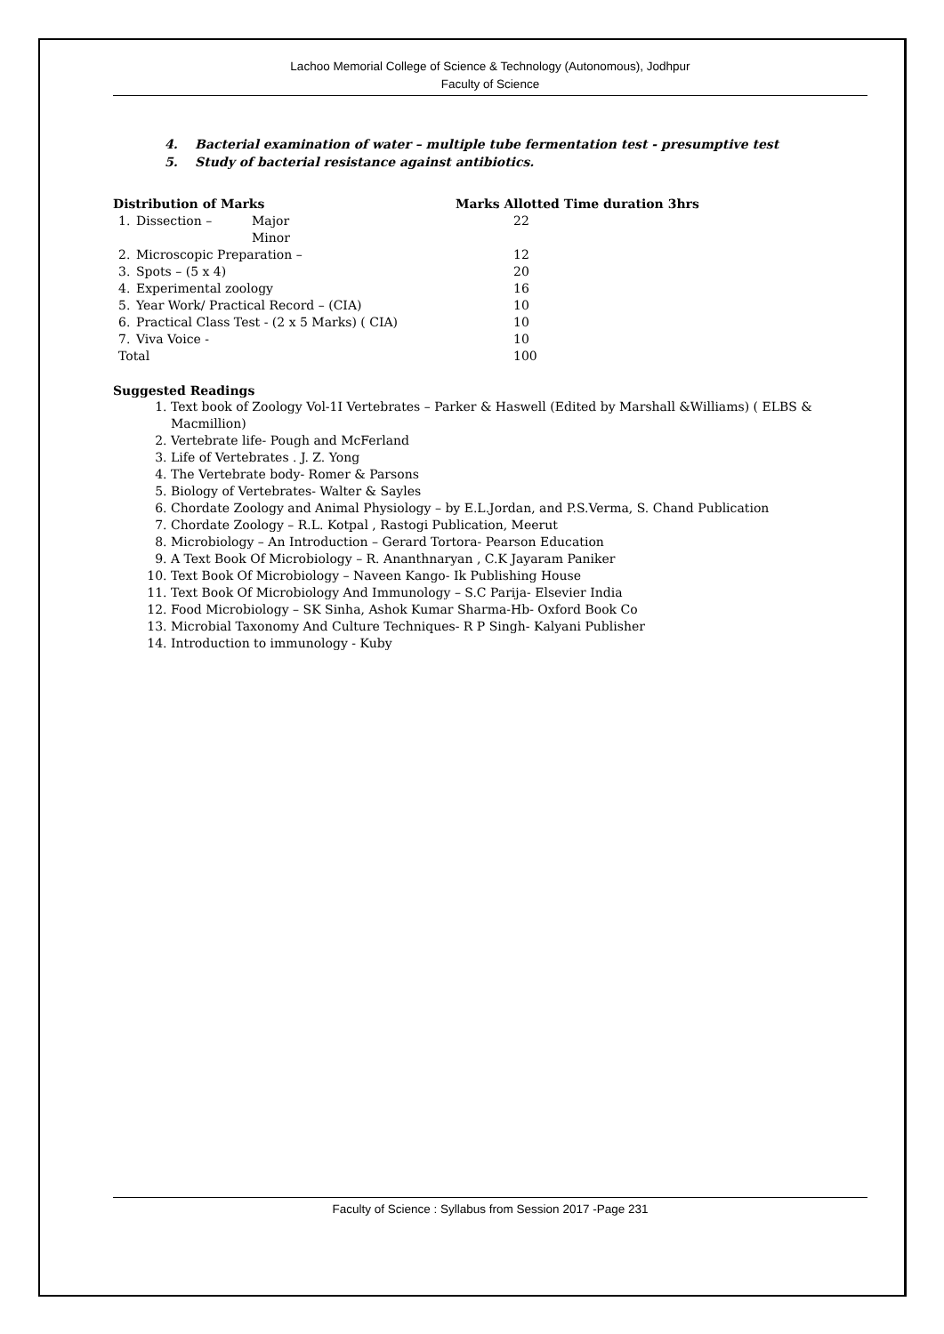Lachoo Memorial College of Science & Technology (Autonomous), Jodhpur
Faculty of Science
4. Bacterial examination of water – multiple tube fermentation test - presumptive test
5. Study of bacterial resistance against antibiotics.
| Distribution of Marks | | | Marks Allotted Time duration 3hrs |
| --- | --- | --- | --- |
| 1. | Dissection – | Major Minor | 22 |
| 2. | Microscopic Preparation – | | 12 |
| 3. | Spots – (5 x 4) | | 20 |
| 4. | Experimental zoology | | 16 |
| 5. | Year Work/ Practical Record – (CIA) | | 10 |
| 6. | Practical Class Test - (2 x 5 Marks) ( CIA) | | 10 |
| 7. | Viva Voice - | | 10 |
| Total | | | 100 |
Suggested Readings
1. Text book of Zoology Vol-1I Vertebrates – Parker & Haswell (Edited by Marshall &Williams) ( ELBS & Macmillion)
2. Vertebrate life- Pough and McFerland
3. Life of Vertebrates . J. Z. Yong
4. The Vertebrate body- Romer & Parsons
5. Biology of Vertebrates- Walter & Sayles
6. Chordate Zoology and Animal Physiology – by E.L.Jordan, and P.S.Verma, S. Chand Publication
7. Chordate Zoology – R.L. Kotpal , Rastogi Publication, Meerut
8. Microbiology – An Introduction – Gerard Tortora- Pearson Education
9. A Text Book Of Microbiology – R. Ananthnaryan , C.K Jayaram Paniker
10. Text Book Of Microbiology – Naveen Kango- Ik Publishing House
11. Text Book Of Microbiology And Immunology – S.C Parija- Elsevier India
12. Food Microbiology – SK Sinha, Ashok Kumar Sharma-Hb- Oxford Book Co
13. Microbial Taxonomy And Culture Techniques- R P Singh- Kalyani Publisher
14. Introduction to immunology - Kuby
Faculty of Science : Syllabus from Session 2017 -Page 231